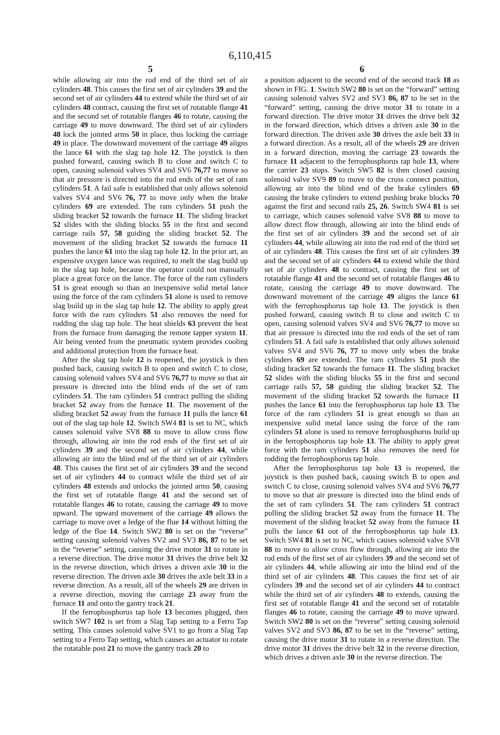6,110,415
5
while allowing air into the rod end of the third set of air cylinders 48. This causes the first set of air cylinders 39 and the second set of air cylinders 44 to extend while the third set of air cylinders 48 contract, causing the first set of rotatable flange 41 and the second set of rotatable flanges 46 to rotate, causing the carriage 49 to move downward. The third set of air cylinders 48 lock the jointed arms 50 in place, thus locking the carriage 49 in place. The downward movement of the carriage 49 aligns the lance 61 with the slag tap hole 12. The joystick is then pushed forward, causing switch B to close and switch C to open, causing solenoid valves SV4 and SV6 76,77 to move so that air pressure is directed into the rod ends of the set of ram cylinders 51. A fail safe is established that only allows solenoid valves SV4 and SV6 76, 77 to move only when the brake cylinders 69 are extended. The ram cylinders 51 push the sliding bracket 52 towards the furnace 11. The sliding bracket 52 slides with the sliding blocks 55 in the first and second carriage rails 57, 58 guiding the sliding bracket 52. The movement of the sliding bracket 52 towards the furnace 11 pushes the lance 61 into the slag tap hole 12. In the prior art, an expensive oxygen lance was required, to melt the slag build up in the slag tap hole, because the operator could not manually place a great force on the lance. The force of the ram cylinders 51 is great enough so than an inexpensive solid metal lance using the force of the ram cylinders 51 alone is used to remove slag build up in the slag tap hole 12. The ability to apply great force with the ram cylinders 51 also removes the need for rodding the slag tap hole. The heat shields 63 prevent the heat from the furnace from damaging the remote tapper system 11. Air being vented from the pneumatic system provides cooling and additional protection from the furnace heat.
After the slag tap hole 12 is reopened, the joystick is then pushed back, causing switch B to open and switch C to close, causing solenoid valves SV4 and SV6 76,77 to move so that air pressure is directed into the blind ends of the set of ram cylinders 51. The ram cylinders 51 contract pulling the sliding bracket 52 away from the furnace 11. The movement of the sliding bracket 52 away from the furnace 11 pulls the lance 61 out of the slag tap hole 12. Switch SW4 81 is set to NC, which causes solenoid valve SV8 88 to move to allow cross flow through, allowing air into the rod ends of the first set of air cylinders 39 and the second set of air cylinders 44, while allowing air into the blind end of the third set of air cylinders 48. This causes the first set of air cylinders 39 and the second set of air cylinders 44 to contract while the third set of air cylinders 48 extends and unlocks the jointed arms 50, causing the first set of rotatable flange 41 and the second set of rotatable flanges 46 to rotate, causing the carriage 49 to move upward. The upward movement of the carriage 49 allows the carriage to move over a ledge of the flue 14 without hitting the ledge of the flue 14. Switch SW2 80 is set on the “reverse” setting causing solenoid valves SV2 and SV3 86, 87 to be set in the “reverse” setting, causing the drive motor 31 to rotate in a reverse direction. The drive motor 31 drives the drive belt 32 in the reverse direction, which drives a driven axle 30 in the reverse direction. The driven axle 30 drives the axle belt 33 in a reverse direction. As a result, all of the wheels 29 are driven in a reverse direction, moving the carriage 23 away from the furnace 11 and onto the gantry track 21.
If the ferrophosphorus tap hole 13 becomes plugged, then switch SW7 102 is set from a Slag Tap setting to a Ferro Tap setting. This causes solenoid valve SV1 to go from a Slag Tap setting to a Ferro Tap setting, which causes an actuator to rotate the rotatable post 21 to move the gantry track 20 to
6
a position adjacent to the second end of the second track 18 as shown in FIG. 1. Switch SW2 80 is set on the “forward” setting causing solenoid valves SV2 and SV3 86, 87 to be set in the “forward” setting, causing the drive motor 31 to rotate in a forward direction. The drive motor 31 drives the drive belt 32 in the forward direction, which drives a driven axle 30 in the forward direction. The driven axle 30 drives the axle belt 33 in a forward direction. As a result, all of the wheels 29 are driven in a forward direction, moving the carriage 23 towards the furnace 11 adjacent to the ferrophosphorus tap hole 13, where the carrier 23 stops. Switch SW5 82 is then closed causing solenoid valve SV9 89 to move to the cross connect position, allowing air into the blind end of the brake cylinders 69 causing the brake cylinders to extend pushing brake blocks 70 against the first and second rails 25, 26. Switch SW4 81 is set to carriage, which causes solenoid valve SV8 88 to move to allow direct flow through, allowing air into the blind ends of the first set of air cylinders 39 and the second set of air cylinders 44, while allowing air into the rod end of the third set of air cylinders 48. This causes the first set of air cylinders 39 and the second set of air cylinders 44 to extend while the third set of air cylinders 48 to contract, causing the first set of rotatable flange 41 and the second set of rotatable flanges 46 to rotate, causing the carriage 49 to move downward. The downward movement of the carriage 49 aligns the lance 61 with the ferrophosphorus tap hole 13. The joystick is then pushed forward, causing switch B to close and switch C to open, causing solenoid valves SV4 and SV6 76,77 to move so that air pressure is directed into the rod ends of the set of ram cylinders 51. A fail safe is established that only allows solenoid valves SV4 and SV6 76, 77 to move only when the brake cylinders 69 are extended. The ram cylinders 51 push the sliding bracket 52 towards the furnace 11. The sliding bracket 52 slides with the sliding blocks 55 in the first and second carriage rails 57, 58 guiding the sliding bracket 52. The movement of the sliding bracket 52 towards the furnace 11 pushes the lance 61 into the ferrophosphorus tap hole 13. The force of the ram cylinders 51 is great enough so than an inexpensive solid metal lance using the force of the ram cylinders 51 alone is used to remove ferrophosphorus build up in the ferrophosphorus tap hole 13. The ability to apply great force with the ram cylinders 51 also removes the need for rodding the ferrophosphorus tap hole.
After the ferrophosphorus tap hole 13 is reopened, the joystick is then pushed back, causing switch B to open and switch C to close, causing solenoid valves SV4 and SV6 76,77 to move so that air pressure is directed into the blind ends of the set of ram cylinders 51. The ram cylinders 51 contract pulling the sliding bracket 52 away from the furnace 11. The movement of the sliding bracket 52 away from the furnace 11 pulls the lance 61 out of the ferrophosphorus tap hole 13. Switch SW4 81 is set to NC, which causes solenoid valve SV8 88 to move to allow cross flow through, allowing air into the rod ends of the first set of air cylinders 39 and the second set of air cylinders 44, while allowing air into the blind end of the third set of air cylinders 48. This causes the first set of air cylinders 39 and the second set of air cylinders 44 to contract while the third set of air cylinders 48 to extends, causing the first set of rotatable flange 41 and the second set of rotatable flanges 46 to rotate, causing the carriage 49 to move upward. Switch SW2 80 is set on the “reverse” setting causing solenoid valves SV2 and SV3 86, 87 to be set in the “reverse” setting, causing the drive motor 31 to rotate in a reverse direction. The drive motor 31 drives the drive belt 32 in the reverse direction, which drives a driven axle 30 in the reverse direction. The